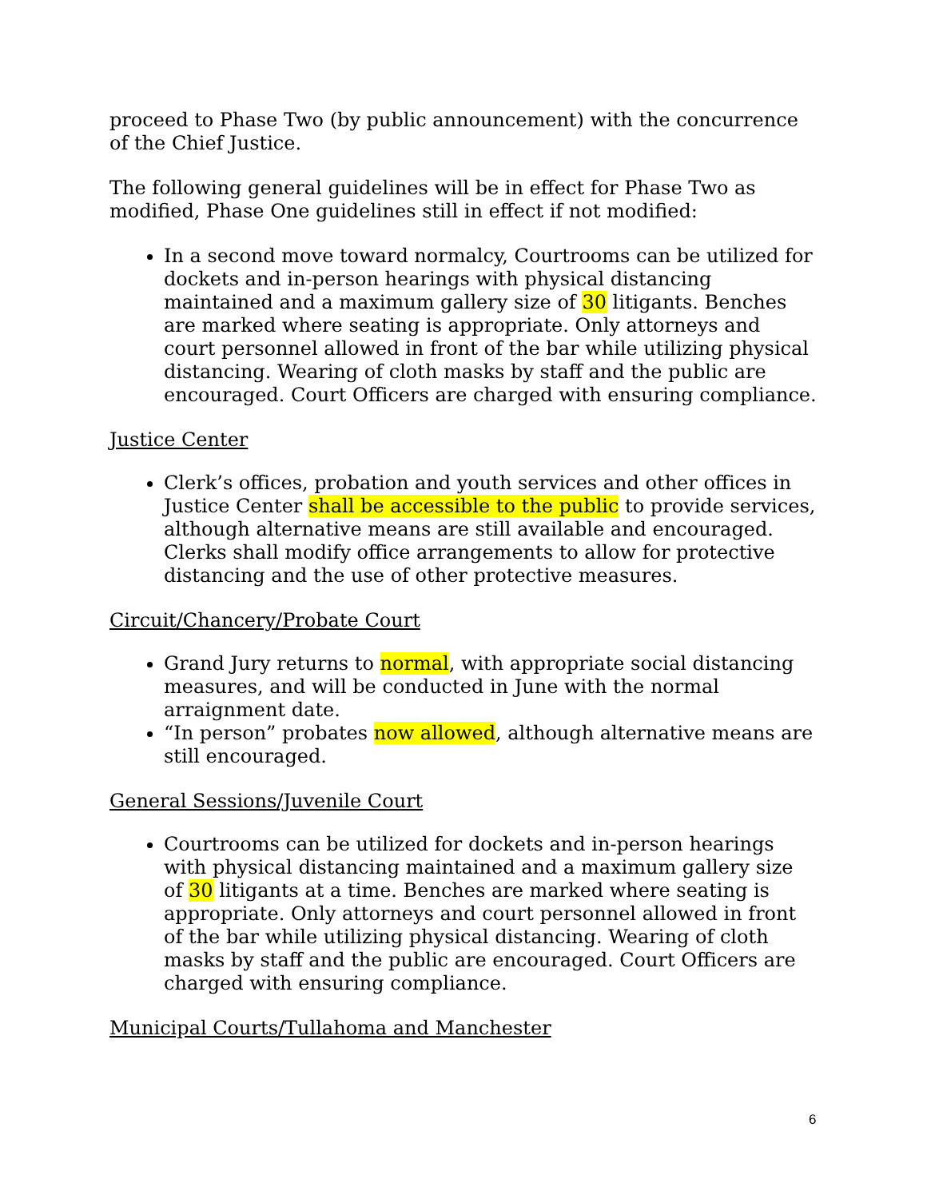proceed to Phase Two (by public announcement) with the concurrence of the Chief Justice.
The following general guidelines will be in effect for Phase Two as modified, Phase One guidelines still in effect if not modified:
In a second move toward normalcy, Courtrooms can be utilized for dockets and in-person hearings with physical distancing maintained and a maximum gallery size of 30 litigants. Benches are marked where seating is appropriate. Only attorneys and court personnel allowed in front of the bar while utilizing physical distancing. Wearing of cloth masks by staff and the public are encouraged. Court Officers are charged with ensuring compliance.
Justice Center
Clerk’s offices, probation and youth services and other offices in Justice Center shall be accessible to the public to provide services, although alternative means are still available and encouraged. Clerks shall modify office arrangements to allow for protective distancing and the use of other protective measures.
Circuit/Chancery/Probate Court
Grand Jury returns to normal, with appropriate social distancing measures, and will be conducted in June with the normal arraignment date.
“In person” probates now allowed, although alternative means are still encouraged.
General Sessions/Juvenile Court
Courtrooms can be utilized for dockets and in-person hearings with physical distancing maintained and a maximum gallery size of 30 litigants at a time. Benches are marked where seating is appropriate. Only attorneys and court personnel allowed in front of the bar while utilizing physical distancing. Wearing of cloth masks by staff and the public are encouraged. Court Officers are charged with ensuring compliance.
Municipal Courts/Tullahoma and Manchester
6